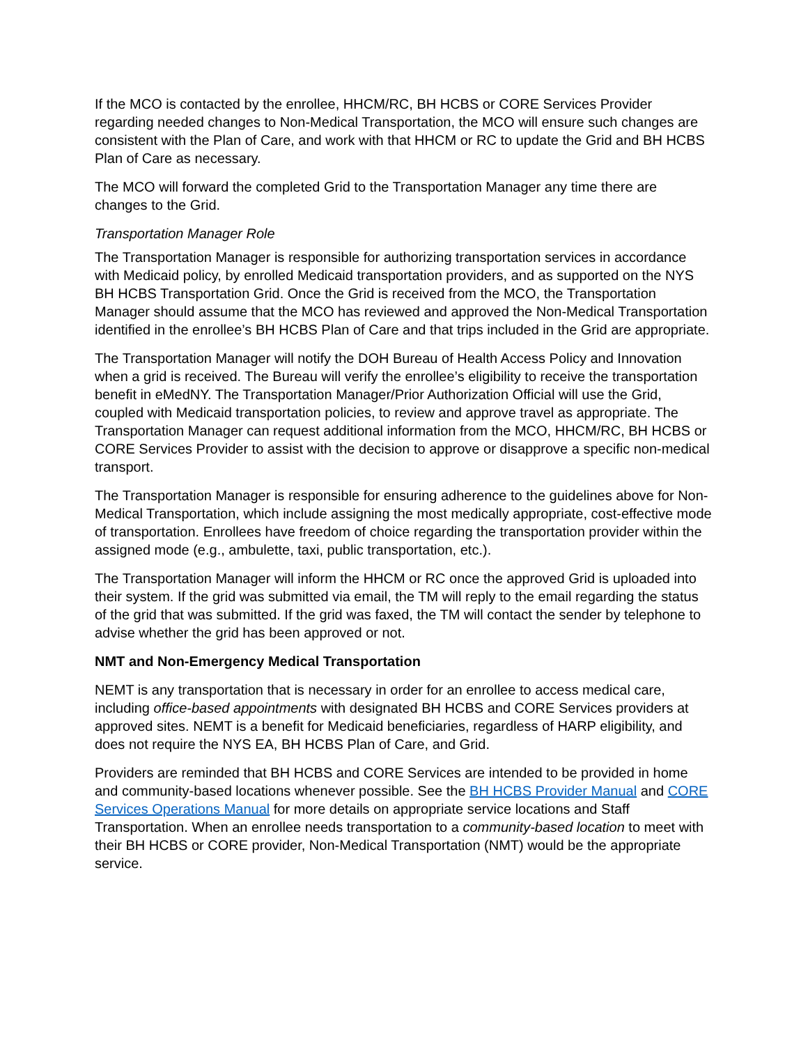If the MCO is contacted by the enrollee, HHCM/RC, BH HCBS or CORE Services Provider regarding needed changes to Non-Medical Transportation, the MCO will ensure such changes are consistent with the Plan of Care, and work with that HHCM or RC to update the Grid and BH HCBS Plan of Care as necessary.
The MCO will forward the completed Grid to the Transportation Manager any time there are changes to the Grid.
Transportation Manager Role
The Transportation Manager is responsible for authorizing transportation services in accordance with Medicaid policy, by enrolled Medicaid transportation providers, and as supported on the NYS BH HCBS Transportation Grid. Once the Grid is received from the MCO, the Transportation Manager should assume that the MCO has reviewed and approved the Non-Medical Transportation identified in the enrollee’s BH HCBS Plan of Care and that trips included in the Grid are appropriate.
The Transportation Manager will notify the DOH Bureau of Health Access Policy and Innovation when a grid is received. The Bureau will verify the enrollee’s eligibility to receive the transportation benefit in eMedNY. The Transportation Manager/Prior Authorization Official will use the Grid, coupled with Medicaid transportation policies, to review and approve travel as appropriate. The Transportation Manager can request additional information from the MCO, HHCM/RC, BH HCBS or CORE Services Provider to assist with the decision to approve or disapprove a specific non-medical transport.
The Transportation Manager is responsible for ensuring adherence to the guidelines above for Non-Medical Transportation, which include assigning the most medically appropriate, cost-effective mode of transportation. Enrollees have freedom of choice regarding the transportation provider within the assigned mode (e.g., ambulette, taxi, public transportation, etc.).
The Transportation Manager will inform the HHCM or RC once the approved Grid is uploaded into their system. If the grid was submitted via email, the TM will reply to the email regarding the status of the grid that was submitted. If the grid was faxed, the TM will contact the sender by telephone to advise whether the grid has been approved or not.
NMT and Non-Emergency Medical Transportation
NEMT is any transportation that is necessary in order for an enrollee to access medical care, including office-based appointments with designated BH HCBS and CORE Services providers at approved sites. NEMT is a benefit for Medicaid beneficiaries, regardless of HARP eligibility, and does not require the NYS EA, BH HCBS Plan of Care, and Grid.
Providers are reminded that BH HCBS and CORE Services are intended to be provided in home and community-based locations whenever possible. See the BH HCBS Provider Manual and CORE Services Operations Manual for more details on appropriate service locations and Staff Transportation. When an enrollee needs transportation to a community-based location to meet with their BH HCBS or CORE provider, Non-Medical Transportation (NMT) would be the appropriate service.